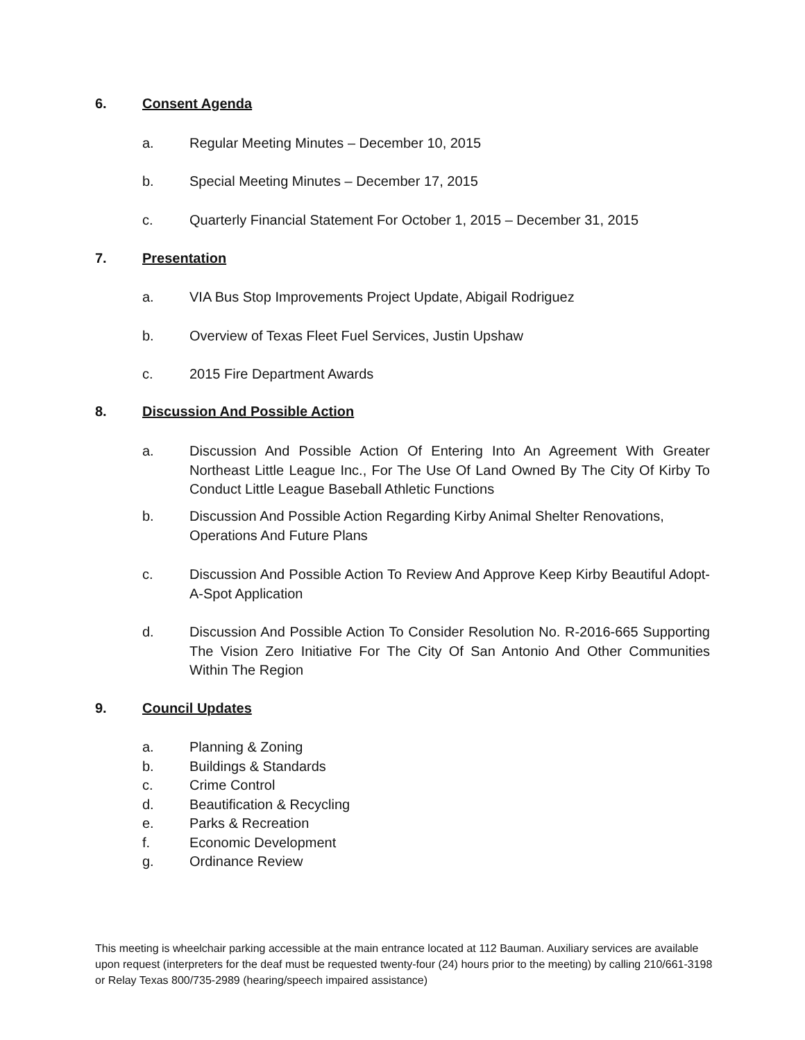6. Consent Agenda
a. Regular Meeting Minutes – December 10, 2015
b. Special Meeting Minutes – December 17, 2015
c. Quarterly Financial Statement For October 1, 2015 – December 31, 2015
7. Presentation
a. VIA Bus Stop Improvements Project Update, Abigail Rodriguez
b. Overview of Texas Fleet Fuel Services, Justin Upshaw
c. 2015 Fire Department Awards
8. Discussion And Possible Action
a. Discussion And Possible Action Of Entering Into An Agreement With Greater Northeast Little League Inc., For The Use Of Land Owned By The City Of Kirby To Conduct Little League Baseball Athletic Functions
b. Discussion And Possible Action Regarding Kirby Animal Shelter Renovations,
Operations And Future Plans
c. Discussion And Possible Action To Review And Approve Keep Kirby Beautiful Adopt-A-Spot Application
d. Discussion And Possible Action To Consider Resolution No. R-2016-665 Supporting The Vision Zero Initiative For The City Of San Antonio And Other Communities Within The Region
9. Council Updates
a. Planning & Zoning
b. Buildings & Standards
c. Crime Control
d. Beautification & Recycling
e. Parks & Recreation
f. Economic Development
g. Ordinance Review
This meeting is wheelchair parking accessible at the main entrance located at 112 Bauman. Auxiliary services are available upon request (interpreters for the deaf must be requested twenty-four (24) hours prior to the meeting) by calling 210/661-3198 or Relay Texas 800/735-2989 (hearing/speech impaired assistance)